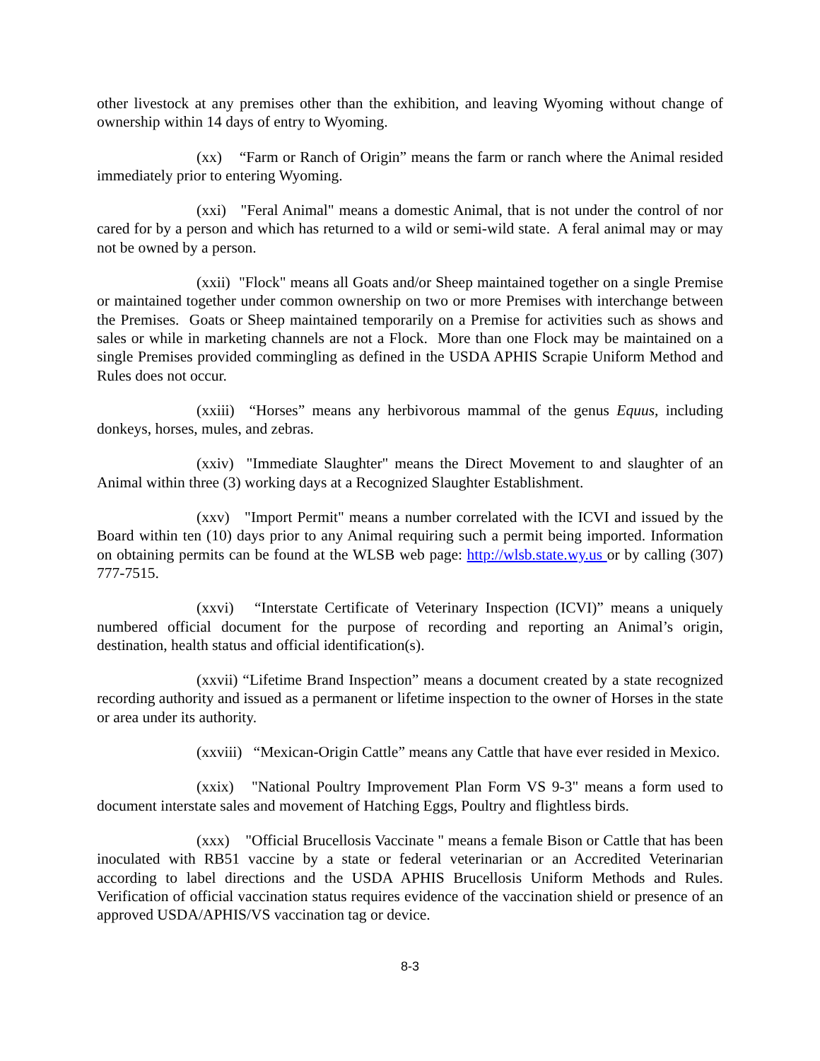other livestock at any premises other than the exhibition, and leaving Wyoming without change of ownership within 14 days of entry to Wyoming.
(xx) “Farm or Ranch of Origin” means the farm or ranch where the Animal resided immediately prior to entering Wyoming.
(xxi) "Feral Animal" means a domestic Animal, that is not under the control of nor cared for by a person and which has returned to a wild or semi-wild state. A feral animal may or may not be owned by a person.
(xxii) "Flock" means all Goats and/or Sheep maintained together on a single Premise or maintained together under common ownership on two or more Premises with interchange between the Premises. Goats or Sheep maintained temporarily on a Premise for activities such as shows and sales or while in marketing channels are not a Flock. More than one Flock may be maintained on a single Premises provided commingling as defined in the USDA APHIS Scrapie Uniform Method and Rules does not occur.
(xxiii) “Horses” means any herbivorous mammal of the genus Equus, including donkeys, horses, mules, and zebras.
(xxiv) "Immediate Slaughter" means the Direct Movement to and slaughter of an Animal within three (3) working days at a Recognized Slaughter Establishment.
(xxv) "Import Permit" means a number correlated with the ICVI and issued by the Board within ten (10) days prior to any Animal requiring such a permit being imported. Information on obtaining permits can be found at the WLSB web page: http://wlsb.state.wy.us or by calling (307) 777-7515.
(xxvi) “Interstate Certificate of Veterinary Inspection (ICVI)” means a uniquely numbered official document for the purpose of recording and reporting an Animal’s origin, destination, health status and official identification(s).
(xxvii) “Lifetime Brand Inspection” means a document created by a state recognized recording authority and issued as a permanent or lifetime inspection to the owner of Horses in the state or area under its authority.
(xxviii) “Mexican-Origin Cattle” means any Cattle that have ever resided in Mexico.
(xxix) "National Poultry Improvement Plan Form VS 9-3" means a form used to document interstate sales and movement of Hatching Eggs, Poultry and flightless birds.
(xxx) "Official Brucellosis Vaccinate " means a female Bison or Cattle that has been inoculated with RB51 vaccine by a state or federal veterinarian or an Accredited Veterinarian according to label directions and the USDA APHIS Brucellosis Uniform Methods and Rules. Verification of official vaccination status requires evidence of the vaccination shield or presence of an approved USDA/APHIS/VS vaccination tag or device.
8-3